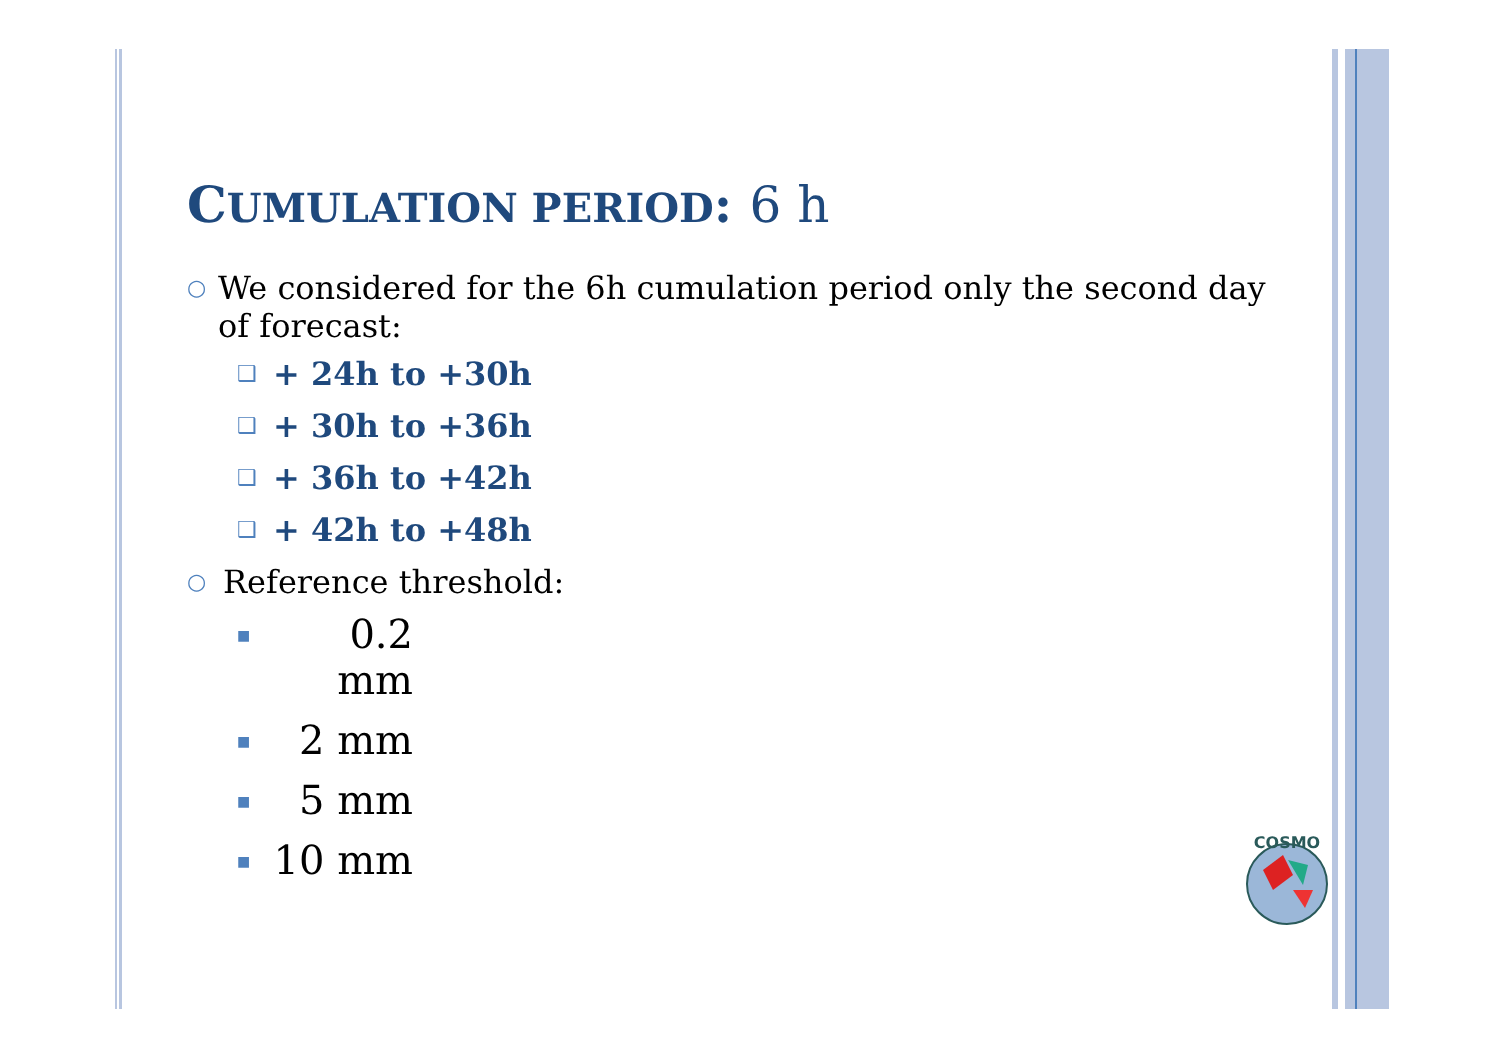CUMULATION PERIOD: 6 h
○
We considered for the 6h cumulation period only the second day of forecast:
❑
+ 24h to +30h
❑
+ 30h to +36h
❑
+ 36h to +42h
❑
+ 42h to +48h
○
Reference threshold:
■
0.2 mm
■
2 mm
■
5 mm
■
10 mm
COSMO